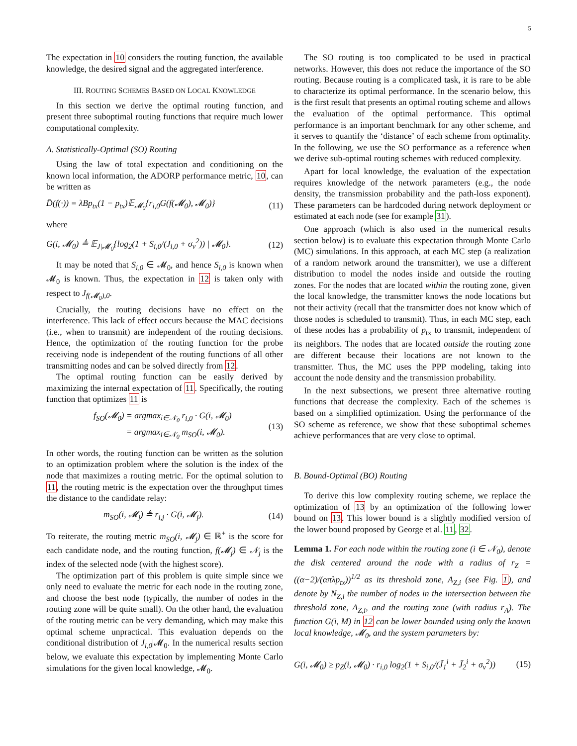5
The expectation in 10 considers the routing function, the available knowledge, the desired signal and the aggregated interference.
III. ROUTING SCHEMES BASED ON LOCAL KNOWLEDGE
In this section we derive the optimal routing function, and present three suboptimal routing functions that require much lower computational complexity.
A. Statistically-Optimal (SO) Routing
Using the law of total expectation and conditioning on the known local information, the ADORP performance metric, 10, can be written as
D̄(f(·)) = λBp<sub>tx</sub>(1 − p<sub>tx</sub>)𝔼<sub>𝓜<sub>0</sub></sub>{r<sub>i,0</sub>G(f(𝓜<sub>0</sub>), 𝓜<sub>0</sub>)} (11)
where
G(i, 𝓜<sub>0</sub>) ≜ 𝔼<sub>J|𝓜<sub>0</sub></sub>{log<sub>2</sub>(1 + S<sub>i,0</sub>/(J<sub>i,0</sub> + σ<sub>v</sub><sup>2</sup>)) | 𝓜<sub>0</sub>}. (12)
It may be noted that S<sub>i,0</sub> ∈ 𝓜<sub>0</sub>, and hence S<sub>i,0</sub> is known when 𝓜<sub>0</sub> is known. Thus, the expectation in 12 is taken only with respect to J<sub>f(𝓜<sub>0</sub>),0</sub>.
Crucially, the routing decisions have no effect on the interference. This lack of effect occurs because the MAC decisions (i.e., when to transmit) are independent of the routing decisions. Hence, the optimization of the routing function for the probe receiving node is independent of the routing functions of all other transmitting nodes and can be solved directly from 12.
The optimal routing function can be easily derived by maximizing the internal expectation of 11. Specifically, the routing function that optimizes 11 is
f<sub>SO</sub>(𝓜<sub>0</sub>) = argmax<sub>i∈𝒩<sub>0</sub></sub> r<sub>i,0</sub> · G(i, 𝓜<sub>0</sub>)
= argmax<sub>i∈𝒩<sub>0</sub></sub> m<sub>SO</sub>(i, 𝓜<sub>0</sub>). (13)
In other words, the routing function can be written as the solution to an optimization problem where the solution is the index of the node that maximizes a routing metric. For the optimal solution to 11, the routing metric is the expectation over the throughput times the distance to the candidate relay:
m<sub>SO</sub>(i, 𝓜<sub>j</sub>) ≜ r<sub>i,j</sub> · G(i, 𝓜<sub>j</sub>). (14)
To reiterate, the routing metric m<sub>SO</sub>(i, 𝓜<sub>j</sub>) ∈ ℝ<sup>+</sup> is the score for each candidate node, and the routing function, f(𝓜<sub>j</sub>) ∈ 𝒩<sub>j</sub> is the index of the selected node (with the highest score).
The optimization part of this problem is quite simple since we only need to evaluate the metric for each node in the routing zone, and choose the best node (typically, the number of nodes in the routing zone will be quite small). On the other hand, the evaluation of the routing metric can be very demanding, which may make this optimal scheme unpractical. This evaluation depends on the conditional distribution of J<sub>i,0</sub>|𝓜<sub>0</sub>. In the numerical results section below, we evaluate this expectation by implementing Monte Carlo simulations for the given local knowledge, 𝓜<sub>0</sub>.
The SO routing is too complicated to be used in practical networks. However, this does not reduce the importance of the SO routing. Because routing is a complicated task, it is rare to be able to characterize its optimal performance. In the scenario below, this is the first result that presents an optimal routing scheme and allows the evaluation of the optimal performance. This optimal performance is an important benchmark for any other scheme, and it serves to quantify the ‘distance’ of each scheme from optimality. In the following, we use the SO performance as a reference when we derive sub-optimal routing schemes with reduced complexity.
Apart for local knowledge, the evaluation of the expectation requires knowledge of the network parameters (e.g., the node density, the transmission probability and the path-loss exponent). These parameters can be hardcoded during network deployment or estimated at each node (see for example 31).
One approach (which is also used in the numerical results section below) is to evaluate this expectation through Monte Carlo (MC) simulations. In this approach, at each MC step (a realization of a random network around the transmitter), we use a different distribution to model the nodes inside and outside the routing zones. For the nodes that are located within the routing zone, given the local knowledge, the transmitter knows the node locations but not their activity (recall that the transmitter does not know which of those nodes is scheduled to transmit). Thus, in each MC step, each of these nodes has a probability of p<sub>tx</sub> to transmit, independent of its neighbors. The nodes that are located outside the routing zone are different because their locations are not known to the transmitter. Thus, the MC uses the PPP modeling, taking into account the node density and the transmission probability.
In the next subsections, we present three alternative routing functions that decrease the complexity. Each of the schemes is based on a simplified optimization. Using the performance of the SO scheme as reference, we show that these suboptimal schemes achieve performances that are very close to optimal.
B. Bound-Optimal (BO) Routing
To derive this low complexity routing scheme, we replace the optimization of 13 by an optimization of the following lower bound on 13. This lower bound is a slightly modified version of the lower bound proposed by George et al. 11, 32.
Lemma 1. For each node within the routing zone (i ∈ 𝒩<sub>0</sub>), denote the disk centered around the node with a radius of r<sub>Z</sub> = ((α−2)/(απλp<sub>tx</sub>))<sup>1/2</sup> as its threshold zone, A<sub>Z,i</sub> (see Fig. 1), and denote by N<sub>Z,i</sub> the number of nodes in the intersection between the threshold zone, A<sub>Z,i</sub>, and the routing zone (with radius r<sub>A</sub>). The function G(i, M) in 12 can be lower bounded using only the known local knowledge, 𝓜<sub>0</sub>, and the system parameters by:
G(i, 𝓜<sub>0</sub>) ≥ p<sub>Z</sub>(i, 𝓜<sub>0</sub>) · r<sub>i,0</sub> log<sub>2</sub>(1 + S<sub>i,0</sub>/(J̃<sub>1</sub><sup>i</sup> + J̃<sub>2</sub><sup>i</sup> + σ<sub>v</sub><sup>2</sup>)) (15)